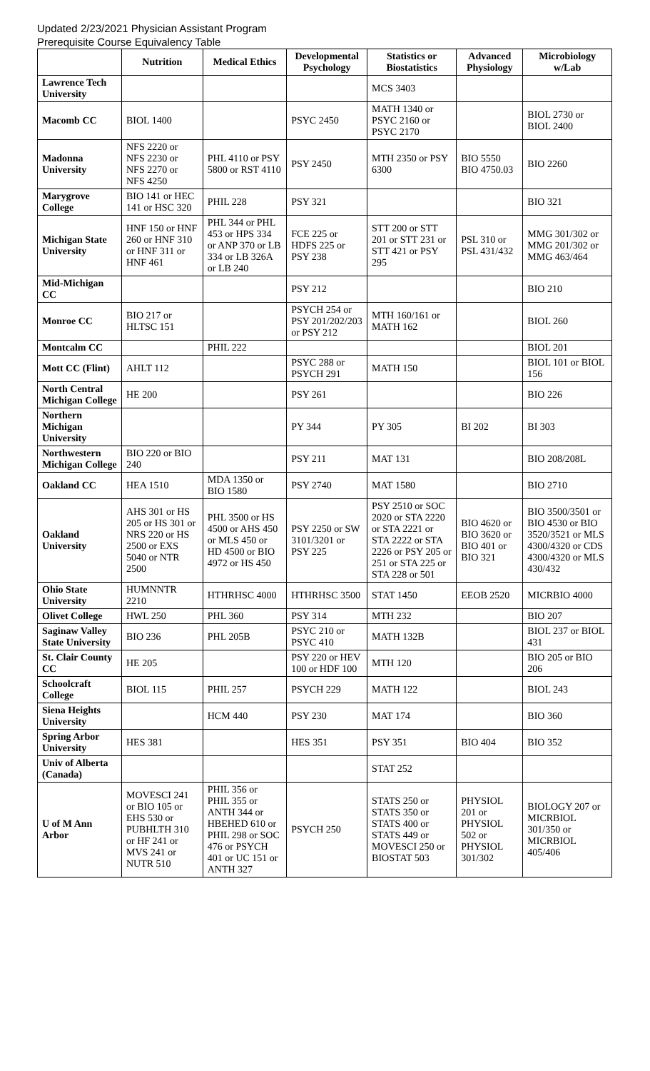Updated 2/23/2021 Physician Assistant Program
Prerequisite Course Equivalency Table
| | Nutrition | Medical Ethics | Developmental Psychology | Statistics or Biostatistics | Advanced Physiology | Microbiology w/Lab |
| --- | --- | --- | --- | --- | --- | --- |
| Lawrence Tech University | | | | MCS 3403 | | |
| Macomb CC | BIOL 1400 | | PSYC 2450 | MATH 1340 or PSYC 2160 or PSYC 2170 | | BIOL 2730 or BIOL 2400 |
| Madonna University | NFS 2220 or NFS 2230 or NFS 2270 or NFS 4250 | PHL 4110 or PSY 5800 or RST 4110 | PSY 2450 | MTH 2350 or PSY 6300 | BIO 5550 BIO 4750.03 | BIO 2260 |
| Marygrove College | BIO 141 or HEC 141 or HSC 320 | PHIL 228 | PSY 321 | | | BIO 321 |
| Michigan State University | HNF 150 or HNF 260 or HNF 310 or HNF 311 or HNF 461 | PHL 344 or PHL 453 or HPS 334 or ANP 370 or LB 334 or LB 326A or LB 240 | FCE 225 or HDFS 225 or PSY 238 | STT 200 or STT 201 or STT 231 or STT 421 or PSY 295 | PSL 310 or PSL 431/432 | MMG 301/302 or MMG 201/302 or MMG 463/464 |
| Mid-Michigan CC | | | PSY 212 | | | BIO 210 |
| Monroe CC | BIO 217 or HLTSC 151 | | PSYCH 254 or PSY 201/202/203 or PSY 212 | MTH 160/161 or MATH 162 | | BIOL 260 |
| Montcalm CC | | PHIL 222 | | | | BIOL 201 |
| Mott CC (Flint) | AHLT 112 | | PSYC 288 or PSYCH 291 | MATH 150 | | BIOL 101 or BIOL 156 |
| North Central Michigan College | HE 200 | | PSY 261 | | | BIO 226 |
| Northern Michigan University | | | PY 344 | PY 305 | BI 202 | BI 303 |
| Northwestern Michigan College | BIO 220 or BIO 240 | | PSY 211 | MAT 131 | | BIO 208/208L |
| Oakland CC | HEA 1510 | MDA 1350 or BIO 1580 | PSY 2740 | MAT 1580 | | BIO 2710 |
| Oakland University | AHS 301 or HS 205 or HS 301 or NRS 220 or HS 2500 or EXS 5040 or NTR 2500 | PHL 3500 or HS 4500 or AHS 450 or MLS 450 or HD 4500 or BIO 4972 or HS 450 | PSY 2250 or SW 3101/3201 or PSY 225 | PSY 2510 or SOC 2020 or STA 2220 or STA 2221 or STA 2222 or STA 2226 or PSY 205 or 251 or STA 225 or STA 228 or 501 | BIO 4620 or BIO 3620 or BIO 401 or BIO 321 | BIO 3500/3501 or BIO 4530 or BIO 3520/3521 or MLS 4300/4320 or CDS 4300/4320 or MLS 430/432 |
| Ohio State University | HUMNNTR 2210 | HTHRHSC 4000 | HTHRHSC 3500 | STAT 1450 | EEOB 2520 | MICRBIO 4000 |
| Olivet College | HWL 250 | PHL 360 | PSY 314 | MTH 232 | | BIO 207 |
| Saginaw Valley State University | BIO 236 | PHL 205B | PSYC 210 or PSYC 410 | MATH 132B | | BIOL 237 or BIOL 431 |
| St. Clair County CC | HE 205 | | PSY 220 or HEV 100 or HDF 100 | MTH 120 | | BIO 205 or BIO 206 |
| Schoolcraft College | BIOL 115 | PHIL 257 | PSYCH 229 | MATH 122 | | BIOL 243 |
| Siena Heights University | | HCM 440 | PSY 230 | MAT 174 | | BIO 360 |
| Spring Arbor University | HES 381 | | HES 351 | PSY 351 | BIO 404 | BIO 352 |
| Univ of Alberta (Canada) | | | | STAT 252 | | |
| U of M Ann Arbor | MOVESCI 241 or BIO 105 or EHS 530 or PUBHLTH 310 or HF 241 or MVS 241 or NUTR 510 | PHIL 356 or PHIL 355 or ANTH 344 or HBEHED 610 or PHIL 298 or SOC 476 or PSYCH 401 or UC 151 or ANTH 327 | PSYCH 250 | STATS 250 or STATS 350 or STATS 400 or STATS 449 or MOVESCI 250 or BIOSTAT 503 | PHYSIOL 201 or PHYSIOL 502 or PHYSIOL 301/302 | BIOLOGY 207 or MICRBIOL 301/350 or MICRBIOL 405/406 |